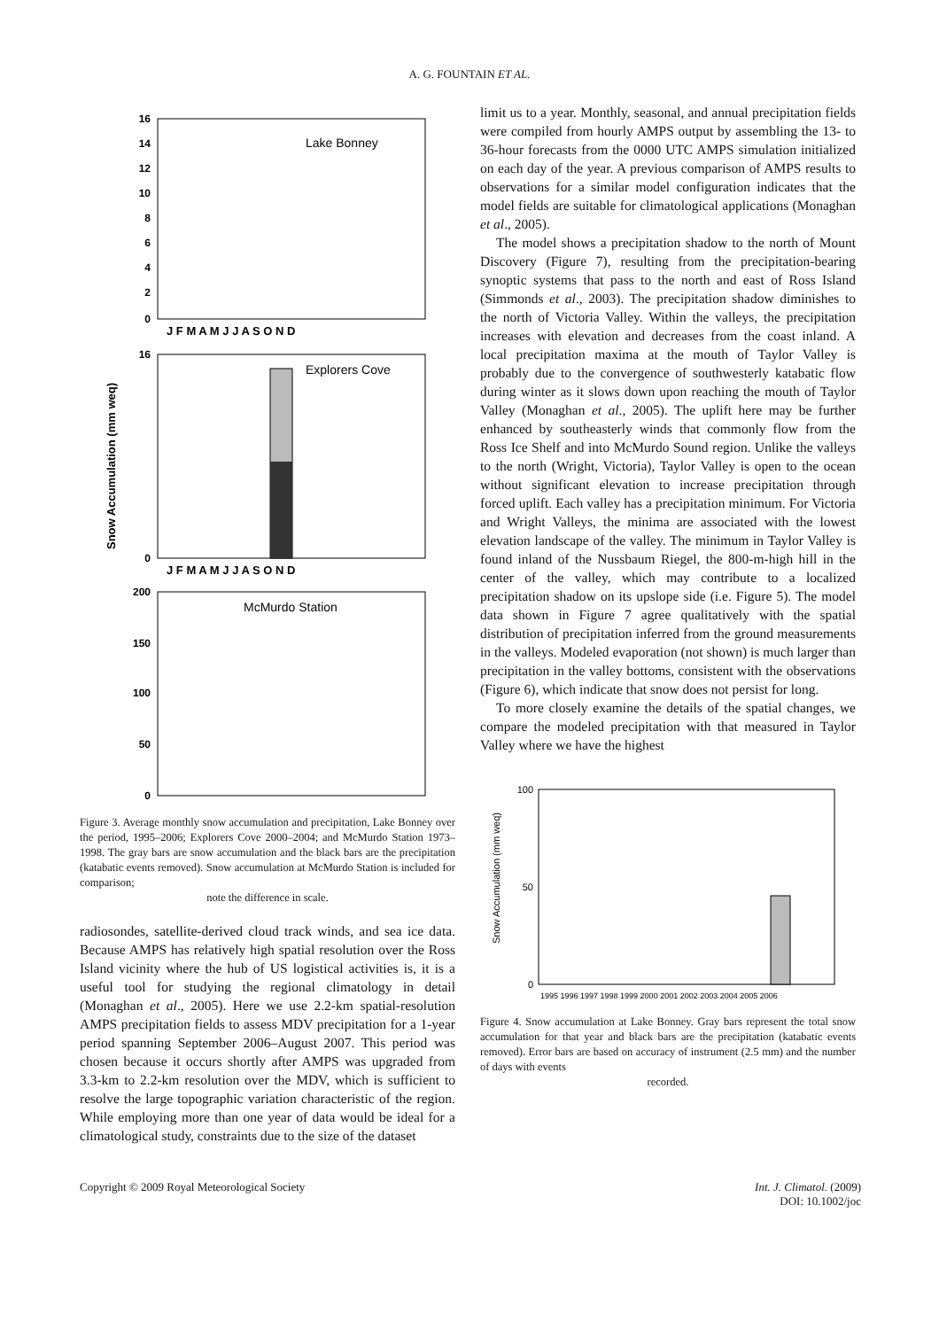A. G. FOUNTAIN ET AL.
Snow Accumulation (mm weq)
Lake Bonney
16
14
12
10
8
6
4
2
0
J F M A M J J A S O N D
Explorers Cove
16
0
J F M A M J J A S O N D
McMurdo Station
200
150
100
50
0
Figure 3. Average monthly snow accumulation and precipitation, Lake Bonney over the period, 1995–2006; Explorers Cove 2000–2004; and McMurdo Station 1973–1998. The gray bars are snow accumulation and the black bars are the precipitation (katabatic events removed). Snow accumulation at McMurdo Station is included for comparison;
note the difference in scale.
radiosondes, satellite-derived cloud track winds, and sea ice data. Because AMPS has relatively high spatial resolution over the Ross Island vicinity where the hub of US logistical activities is, it is a useful tool for studying the regional climatology in detail (Monaghan et al., 2005). Here we use 2.2-km spatial-resolution AMPS precipitation fields to assess MDV precipitation for a 1-year period spanning September 2006–August 2007. This period was chosen because it occurs shortly after AMPS was upgraded from 3.3-km to 2.2-km resolution over the MDV, which is sufficient to resolve the large topographic variation characteristic of the region. While employing more than one year of data would be ideal for a climatological study, constraints due to the size of the dataset
limit us to a year. Monthly, seasonal, and annual precipitation fields were compiled from hourly AMPS output by assembling the 13- to 36-hour forecasts from the 0000 UTC AMPS simulation initialized on each day of the year. A previous comparison of AMPS results to observations for a similar model configuration indicates that the model fields are suitable for climatological applications (Monaghan et al., 2005).
The model shows a precipitation shadow to the north of Mount Discovery (Figure 7), resulting from the precipitation-bearing synoptic systems that pass to the north and east of Ross Island (Simmonds et al., 2003). The precipitation shadow diminishes to the north of Victoria Valley. Within the valleys, the precipitation increases with elevation and decreases from the coast inland. A local precipitation maxima at the mouth of Taylor Valley is probably due to the convergence of southwesterly katabatic flow during winter as it slows down upon reaching the mouth of Taylor Valley (Monaghan et al., 2005). The uplift here may be further enhanced by southeasterly winds that commonly flow from the Ross Ice Shelf and into McMurdo Sound region. Unlike the valleys to the north (Wright, Victoria), Taylor Valley is open to the ocean without significant elevation to increase precipitation through forced uplift. Each valley has a precipitation minimum. For Victoria and Wright Valleys, the minima are associated with the lowest elevation landscape of the valley. The minimum in Taylor Valley is found inland of the Nussbaum Riegel, the 800-m-high hill in the center of the valley, which may contribute to a localized precipitation shadow on its upslope side (i.e. Figure 5). The model data shown in Figure 7 agree qualitatively with the spatial distribution of precipitation inferred from the ground measurements in the valleys. Modeled evaporation (not shown) is much larger than precipitation in the valley bottoms, consistent with the observations (Figure 6), which indicate that snow does not persist for long.
To more closely examine the details of the spatial changes, we compare the modeled precipitation with that measured in Taylor Valley where we have the highest
Snow Accumulation (mm weq)
100
50
0
1995 1996 1997 1998 1999 2000 2001 2002 2003 2004 2005 2006
Figure 4. Snow accumulation at Lake Bonney. Gray bars represent the total snow accumulation for that year and black bars are the precipitation (katabatic events removed). Error bars are based on accuracy of instrument (2.5 mm) and the number of days with events
recorded.
Copyright © 2009 Royal Meteorological Society Int. J. Climatol. (2009)
DOI: 10.1002/joc